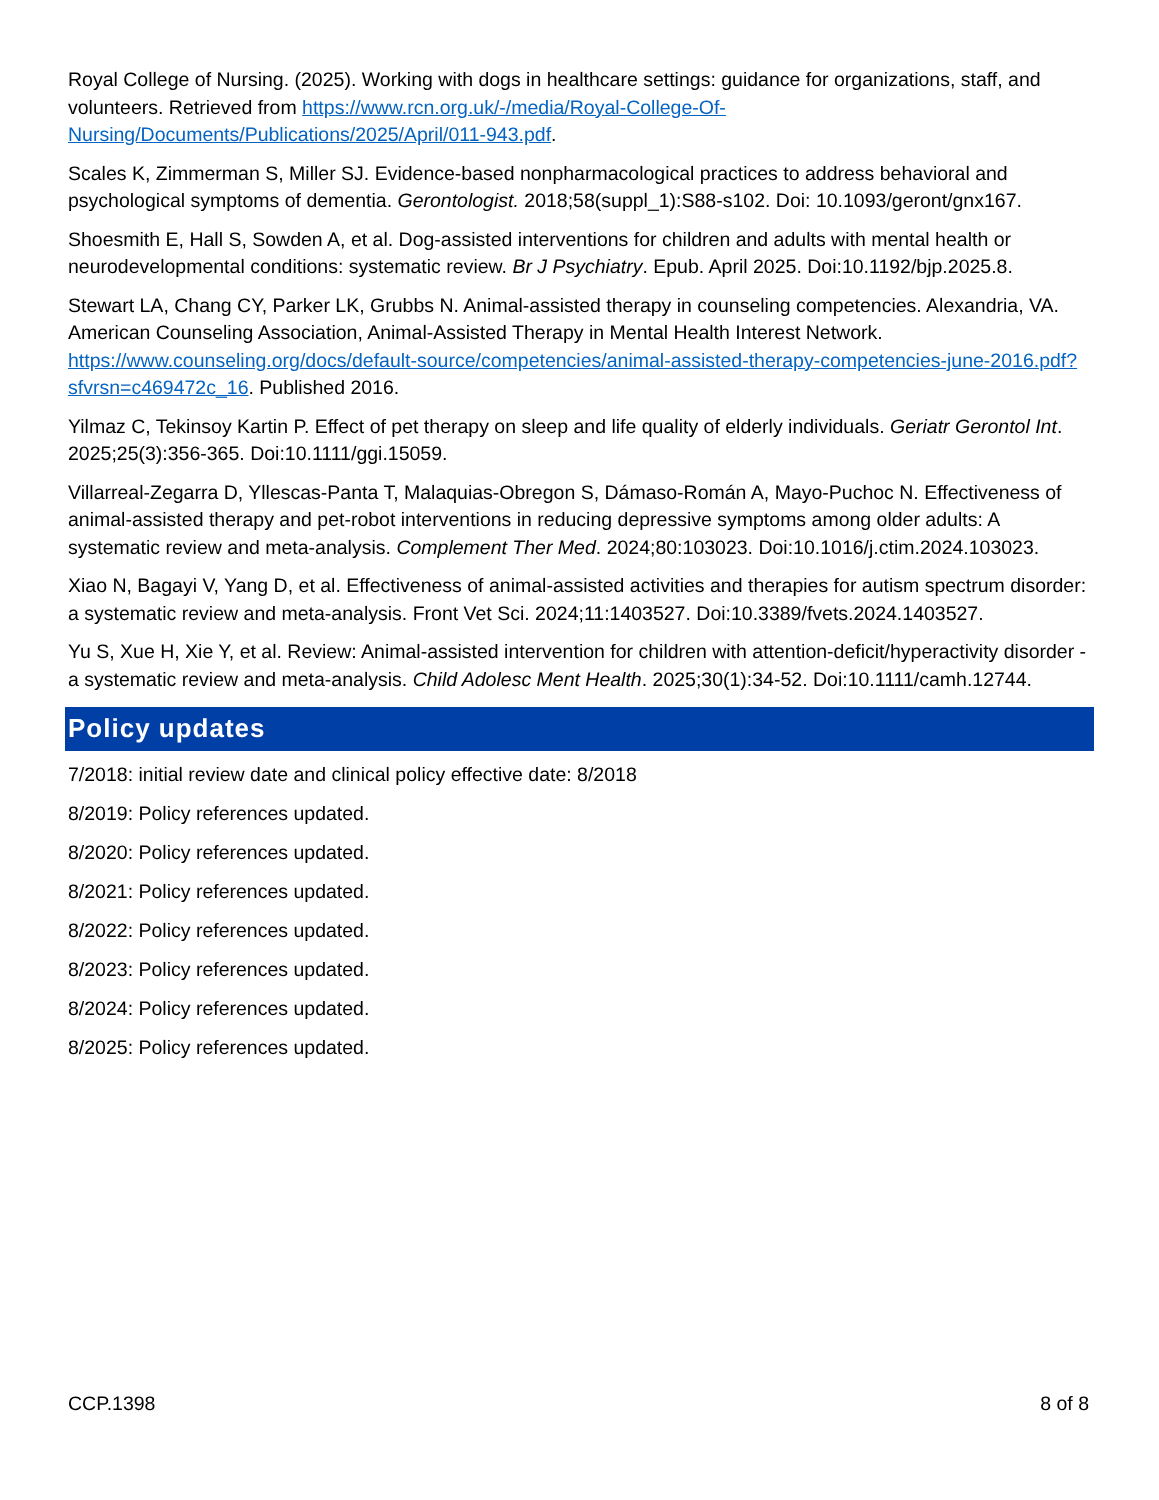Royal College of Nursing. (2025). Working with dogs in healthcare settings: guidance for organizations, staff, and volunteers. Retrieved from https://www.rcn.org.uk/-/media/Royal-College-Of-Nursing/Documents/Publications/2025/April/011-943.pdf.
Scales K, Zimmerman S, Miller SJ. Evidence-based nonpharmacological practices to address behavioral and psychological symptoms of dementia. Gerontologist. 2018;58(suppl_1):S88-s102. Doi: 10.1093/geront/gnx167.
Shoesmith E, Hall S, Sowden A, et al. Dog-assisted interventions for children and adults with mental health or neurodevelopmental conditions: systematic review. Br J Psychiatry. Epub. April 2025. Doi:10.1192/bjp.2025.8.
Stewart LA, Chang CY, Parker LK, Grubbs N. Animal-assisted therapy in counseling competencies. Alexandria, VA. American Counseling Association, Animal-Assisted Therapy in Mental Health Interest Network. https://www.counseling.org/docs/default-source/competencies/animal-assisted-therapy-competencies-june-2016.pdf?sfvrsn=c469472c_16. Published 2016.
Yilmaz C, Tekinsoy Kartin P. Effect of pet therapy on sleep and life quality of elderly individuals. Geriatr Gerontol Int. 2025;25(3):356-365. Doi:10.1111/ggi.15059.
Villarreal-Zegarra D, Yllescas-Panta T, Malaquias-Obregon S, Dámaso-Román A, Mayo-Puchoc N. Effectiveness of animal-assisted therapy and pet-robot interventions in reducing depressive symptoms among older adults: A systematic review and meta-analysis. Complement Ther Med. 2024;80:103023. Doi:10.1016/j.ctim.2024.103023.
Xiao N, Bagayi V, Yang D, et al. Effectiveness of animal-assisted activities and therapies for autism spectrum disorder: a systematic review and meta-analysis. Front Vet Sci. 2024;11:1403527. Doi:10.3389/fvets.2024.1403527.
Yu S, Xue H, Xie Y, et al. Review: Animal-assisted intervention for children with attention-deficit/hyperactivity disorder - a systematic review and meta-analysis. Child Adolesc Ment Health. 2025;30(1):34-52. Doi:10.1111/camh.12744.
Policy updates
7/2018: initial review date and clinical policy effective date: 8/2018
8/2019: Policy references updated.
8/2020: Policy references updated.
8/2021: Policy references updated.
8/2022: Policy references updated.
8/2023: Policy references updated.
8/2024: Policy references updated.
8/2025: Policy references updated.
CCP.1398 8 of 8